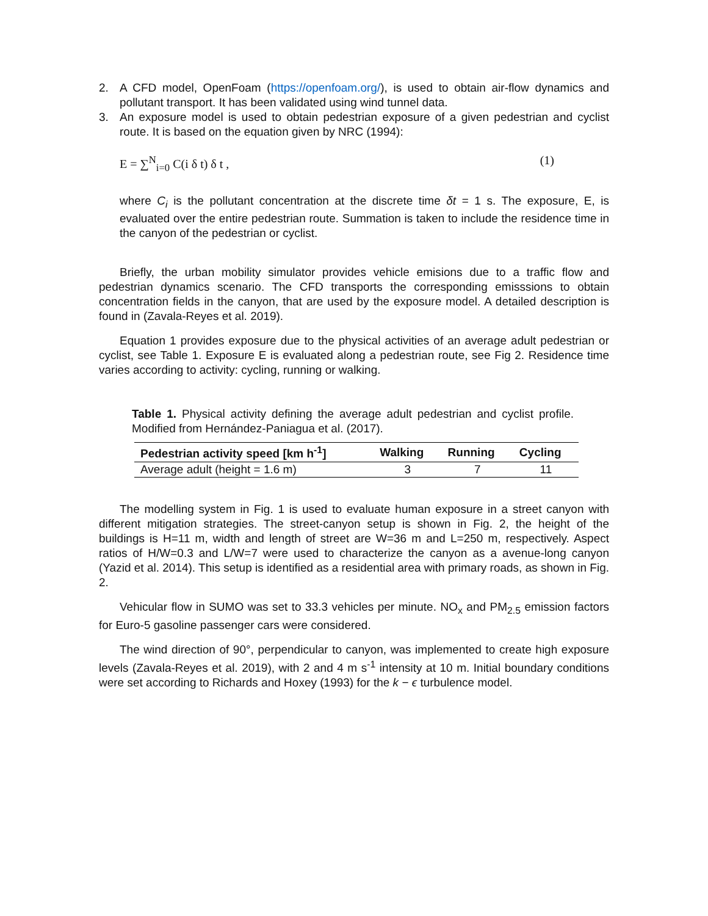2. A CFD model, OpenFoam (https://openfoam.org/), is used to obtain air-flow dynamics and pollutant transport. It has been validated using wind tunnel data.
3. An exposure model is used to obtain pedestrian exposure of a given pedestrian and cyclist route. It is based on the equation given by NRC (1994):
E = ∑<sup>N</sup><sub>i=0</sub> C(i δ t) δ t , (1)
where C<sub>i</sub> is the pollutant concentration at the discrete time δt = 1 s. The exposure, E, is evaluated over the entire pedestrian route. Summation is taken to include the residence time in the canyon of the pedestrian or cyclist.
Briefly, the urban mobility simulator provides vehicle emisions due to a traffic flow and pedestrian dynamics scenario. The CFD transports the corresponding emisssions to obtain concentration fields in the canyon, that are used by the exposure model. A detailed description is found in (Zavala-Reyes et al. 2019).
Equation 1 provides exposure due to the physical activities of an average adult pedestrian or cyclist, see Table 1. Exposure E is evaluated along a pedestrian route, see Fig 2. Residence time varies according to activity: cycling, running or walking.
Table 1. Physical activity defining the average adult pedestrian and cyclist profile. Modified from Hernández-Paniagua et al. (2017).
| Pedestrian activity speed [km h<sup>-1</sup>] | Walking | Running | Cycling |
| --- | --- | --- | --- |
| Average adult (height = 1.6 m) | 3 | 7 | 11 |
The modelling system in Fig. 1 is used to evaluate human exposure in a street canyon with different mitigation strategies. The street-canyon setup is shown in Fig. 2, the height of the buildings is H=11 m, width and length of street are W=36 m and L=250 m, respectively. Aspect ratios of H/W=0.3 and L/W=7 were used to characterize the canyon as a avenue-long canyon (Yazid et al. 2014). This setup is identified as a residential area with primary roads, as shown in Fig. 2.
Vehicular flow in SUMO was set to 33.3 vehicles per minute. NO<sub>x</sub> and PM<sub>2.5</sub> emission factors for Euro-5 gasoline passenger cars were considered.
The wind direction of 90°, perpendicular to canyon, was implemented to create high exposure levels (Zavala-Reyes et al. 2019), with 2 and 4 m s<sup>-1</sup> intensity at 10 m. Initial boundary conditions were set according to Richards and Hoxey (1993) for the k − ϵ turbulence model.